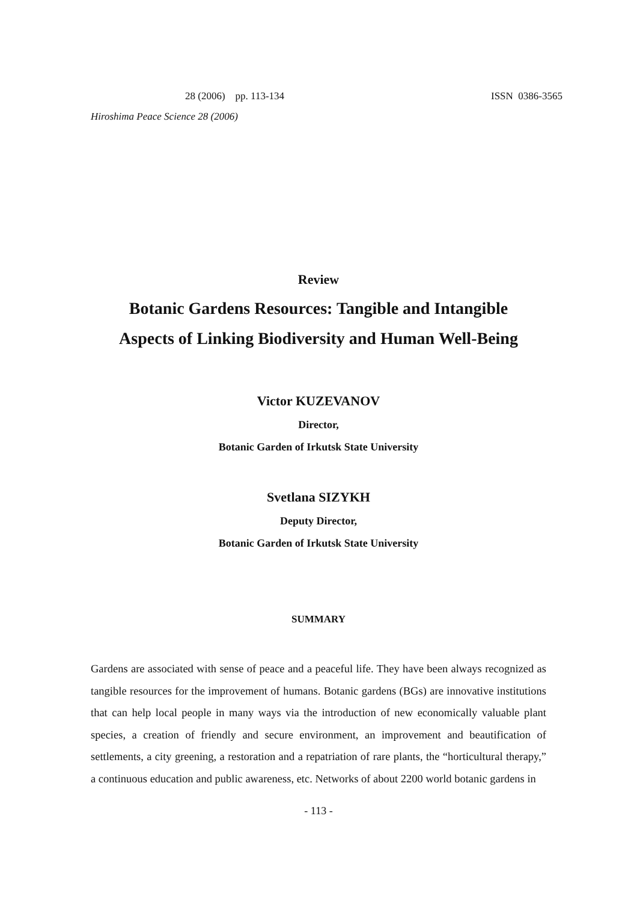28 (2006) pp. 113-134 ISSN 0386-3565
Hiroshima Peace Science 28 (2006)
Review
Botanic Gardens Resources: Tangible and Intangible
Aspects of Linking Biodiversity and Human Well-Being
Victor KUZEVANOV
Director,
Botanic Garden of Irkutsk State University
Svetlana SIZYKH
Deputy Director,
Botanic Garden of Irkutsk State University
SUMMARY
Gardens are associated with sense of peace and a peaceful life. They have been always recognized as tangible resources for the improvement of humans. Botanic gardens (BGs) are innovative institutions that can help local people in many ways via the introduction of new economically valuable plant species, a creation of friendly and secure environment, an improvement and beautification of settlements, a city greening, a restoration and a repatriation of rare plants, the “horticultural therapy,” a continuous education and public awareness, etc. Networks of about 2200 world botanic gardens in
- 113 -